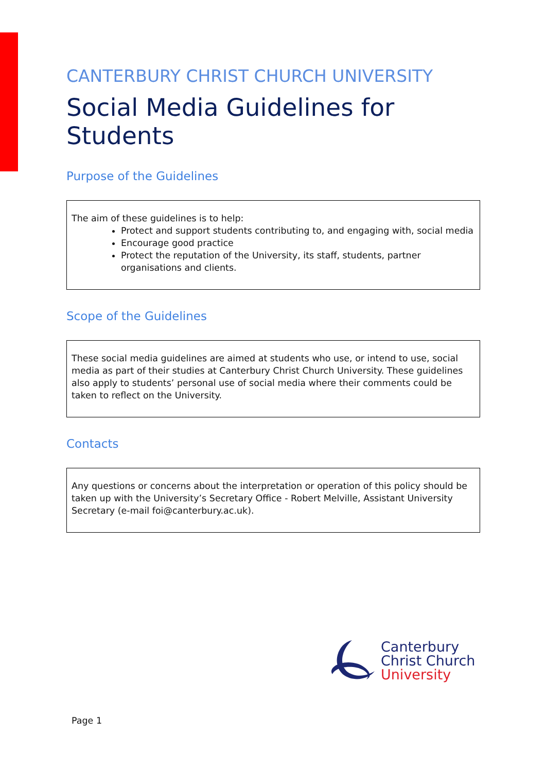CANTERBURY CHRIST CHURCH UNIVERSITY
Social Media Guidelines for Students
Purpose of the Guidelines
The aim of these guidelines is to help:
Protect and support students contributing to, and engaging with, social media
Encourage good practice
Protect the reputation of the University, its staff, students, partner organisations and clients.
Scope of the Guidelines
These social media guidelines are aimed at students who use, or intend to use, social media as part of their studies at Canterbury Christ Church University. These guidelines also apply to students’ personal use of social media where their comments could be taken to reflect on the University.
Contacts
Any questions or concerns about the interpretation or operation of this policy should be taken up with the University’s Secretary Office - Robert Melville, Assistant University Secretary (e-mail foi@canterbury.ac.uk).
Canterbury
Christ Church
University
Page 1